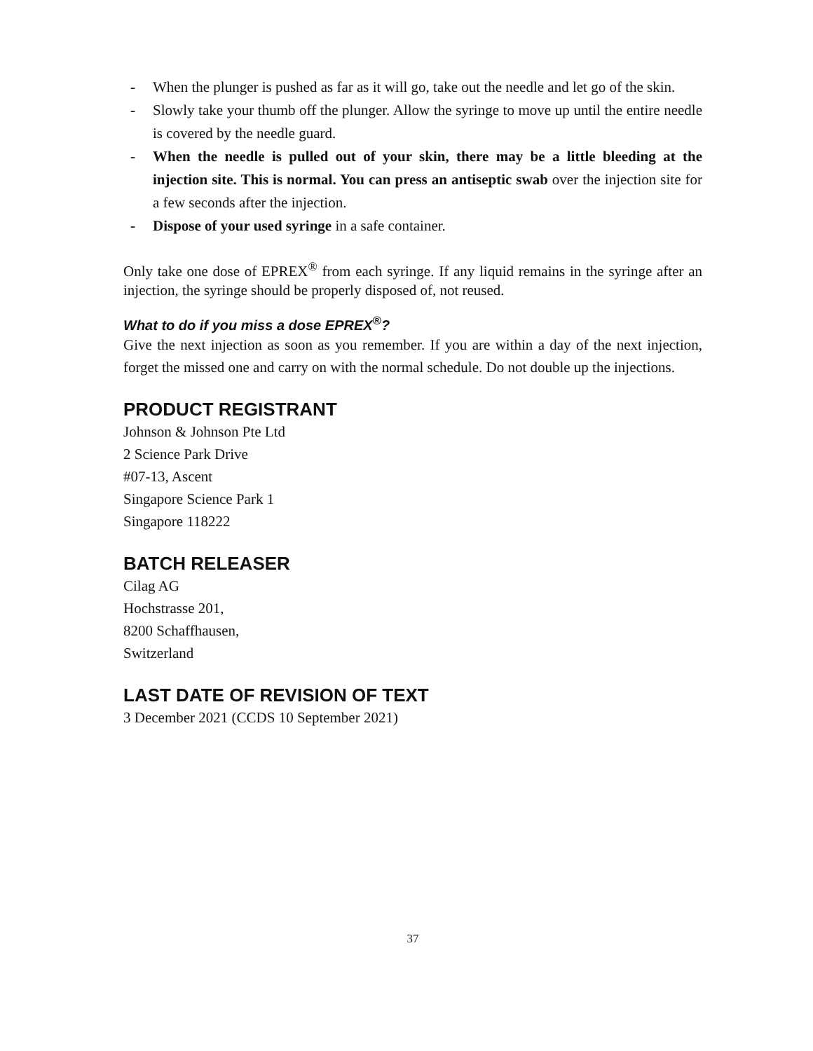- When the plunger is pushed as far as it will go, take out the needle and let go of the skin.
- Slowly take your thumb off the plunger. Allow the syringe to move up until the entire needle is covered by the needle guard.
- When the needle is pulled out of your skin, there may be a little bleeding at the injection site. This is normal. You can press an antiseptic swab over the injection site for a few seconds after the injection.
- Dispose of your used syringe in a safe container.
Only take one dose of EPREX<sup>®</sup> from each syringe. If any liquid remains in the syringe after an injection, the syringe should be properly disposed of, not reused.
What to do if you miss a dose EPREX<sup>®</sup>?
Give the next injection as soon as you remember. If you are within a day of the next injection, forget the missed one and carry on with the normal schedule. Do not double up the injections.
PRODUCT REGISTRANT
Johnson & Johnson Pte Ltd
2 Science Park Drive
#07-13, Ascent
Singapore Science Park 1
Singapore 118222
BATCH RELEASER
Cilag AG
Hochstrasse 201,
8200 Schaffhausen,
Switzerland
LAST DATE OF REVISION OF TEXT
3 December 2021 (CCDS 10 September 2021)
37